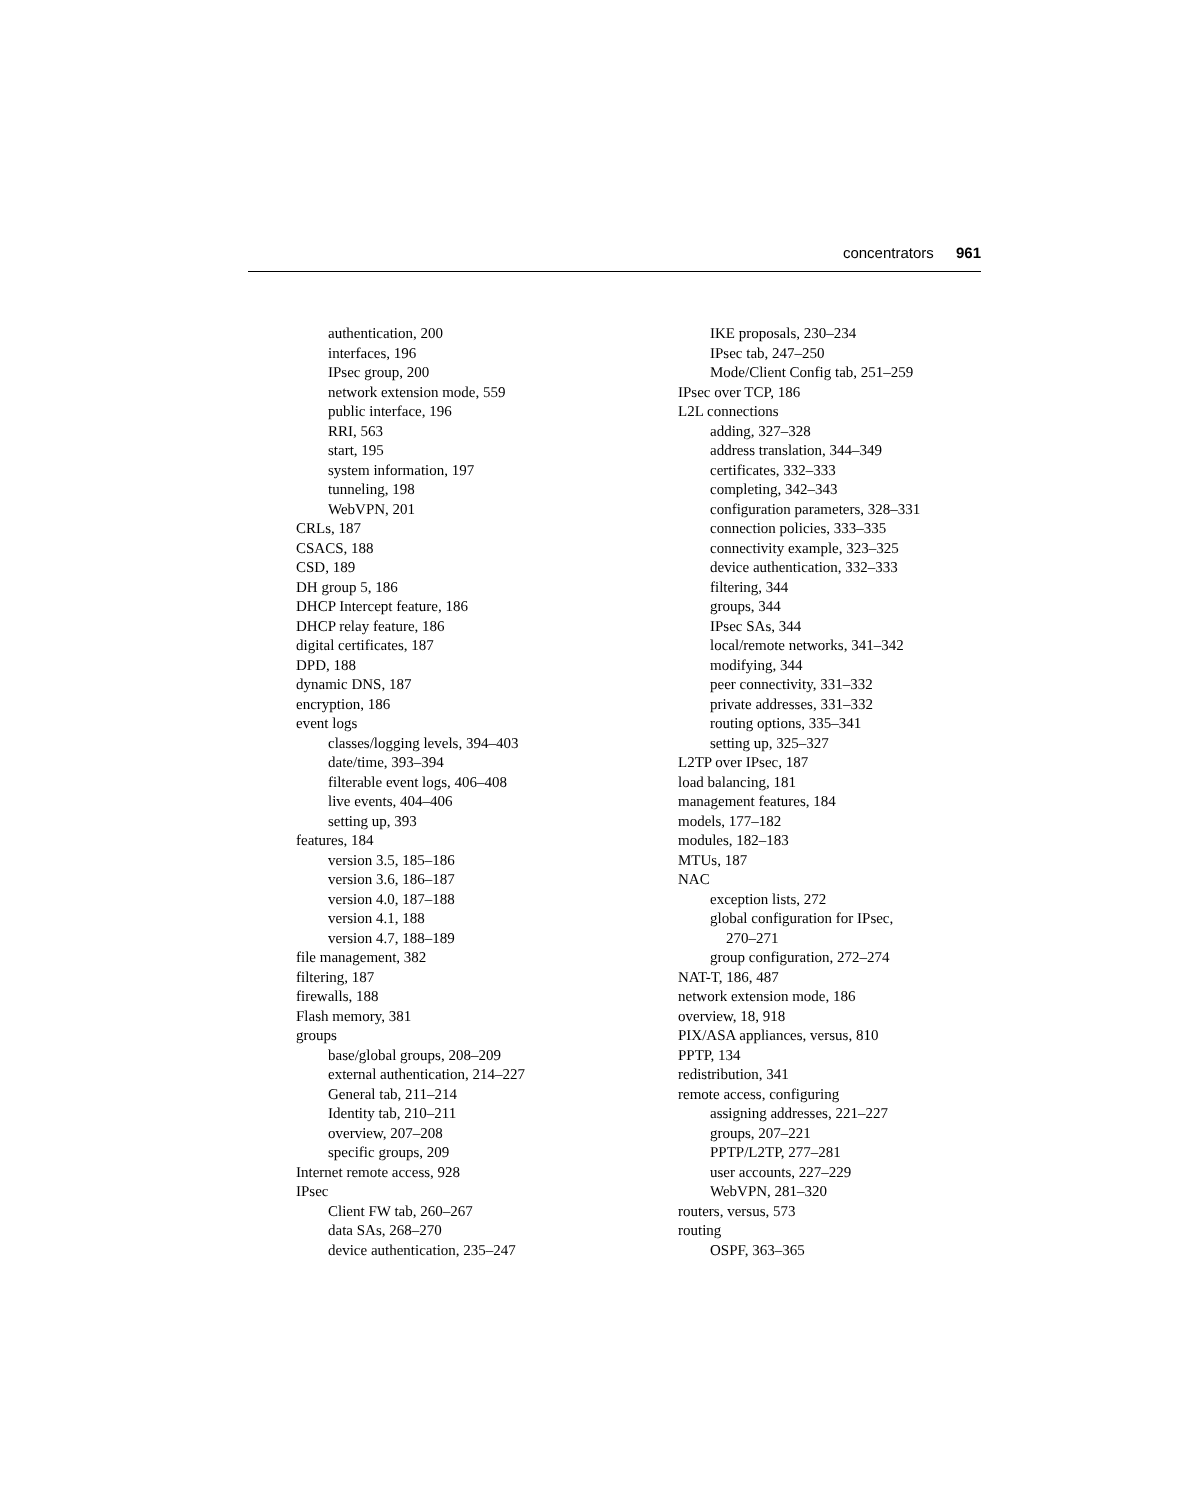concentrators 961
authentication, 200
interfaces, 196
IPsec group, 200
network extension mode, 559
public interface, 196
RRI, 563
start, 195
system information, 197
tunneling, 198
WebVPN, 201
CRLs, 187
CSACS, 188
CSD, 189
DH group 5, 186
DHCP Intercept feature, 186
DHCP relay feature, 186
digital certificates, 187
DPD, 188
dynamic DNS, 187
encryption, 186
event logs
classes/logging levels, 394–403
date/time, 393–394
filterable event logs, 406–408
live events, 404–406
setting up, 393
features, 184
version 3.5, 185–186
version 3.6, 186–187
version 4.0, 187–188
version 4.1, 188
version 4.7, 188–189
file management, 382
filtering, 187
firewalls, 188
Flash memory, 381
groups
base/global groups, 208–209
external authentication, 214–227
General tab, 211–214
Identity tab, 210–211
overview, 207–208
specific groups, 209
Internet remote access, 928
IPsec
Client FW tab, 260–267
data SAs, 268–270
device authentication, 235–247
IKE proposals, 230–234
IPsec tab, 247–250
Mode/Client Config tab, 251–259
IPsec over TCP, 186
L2L connections
adding, 327–328
address translation, 344–349
certificates, 332–333
completing, 342–343
configuration parameters, 328–331
connection policies, 333–335
connectivity example, 323–325
device authentication, 332–333
filtering, 344
groups, 344
IPsec SAs, 344
local/remote networks, 341–342
modifying, 344
peer connectivity, 331–332
private addresses, 331–332
routing options, 335–341
setting up, 325–327
L2TP over IPsec, 187
load balancing, 181
management features, 184
models, 177–182
modules, 182–183
MTUs, 187
NAC
exception lists, 272
global configuration for IPsec,
270–271
group configuration, 272–274
NAT-T, 186, 487
network extension mode, 186
overview, 18, 918
PIX/ASA appliances, versus, 810
PPTP, 134
redistribution, 341
remote access, configuring
assigning addresses, 221–227
groups, 207–221
PPTP/L2TP, 277–281
user accounts, 227–229
WebVPN, 281–320
routers, versus, 573
routing
OSPF, 363–365